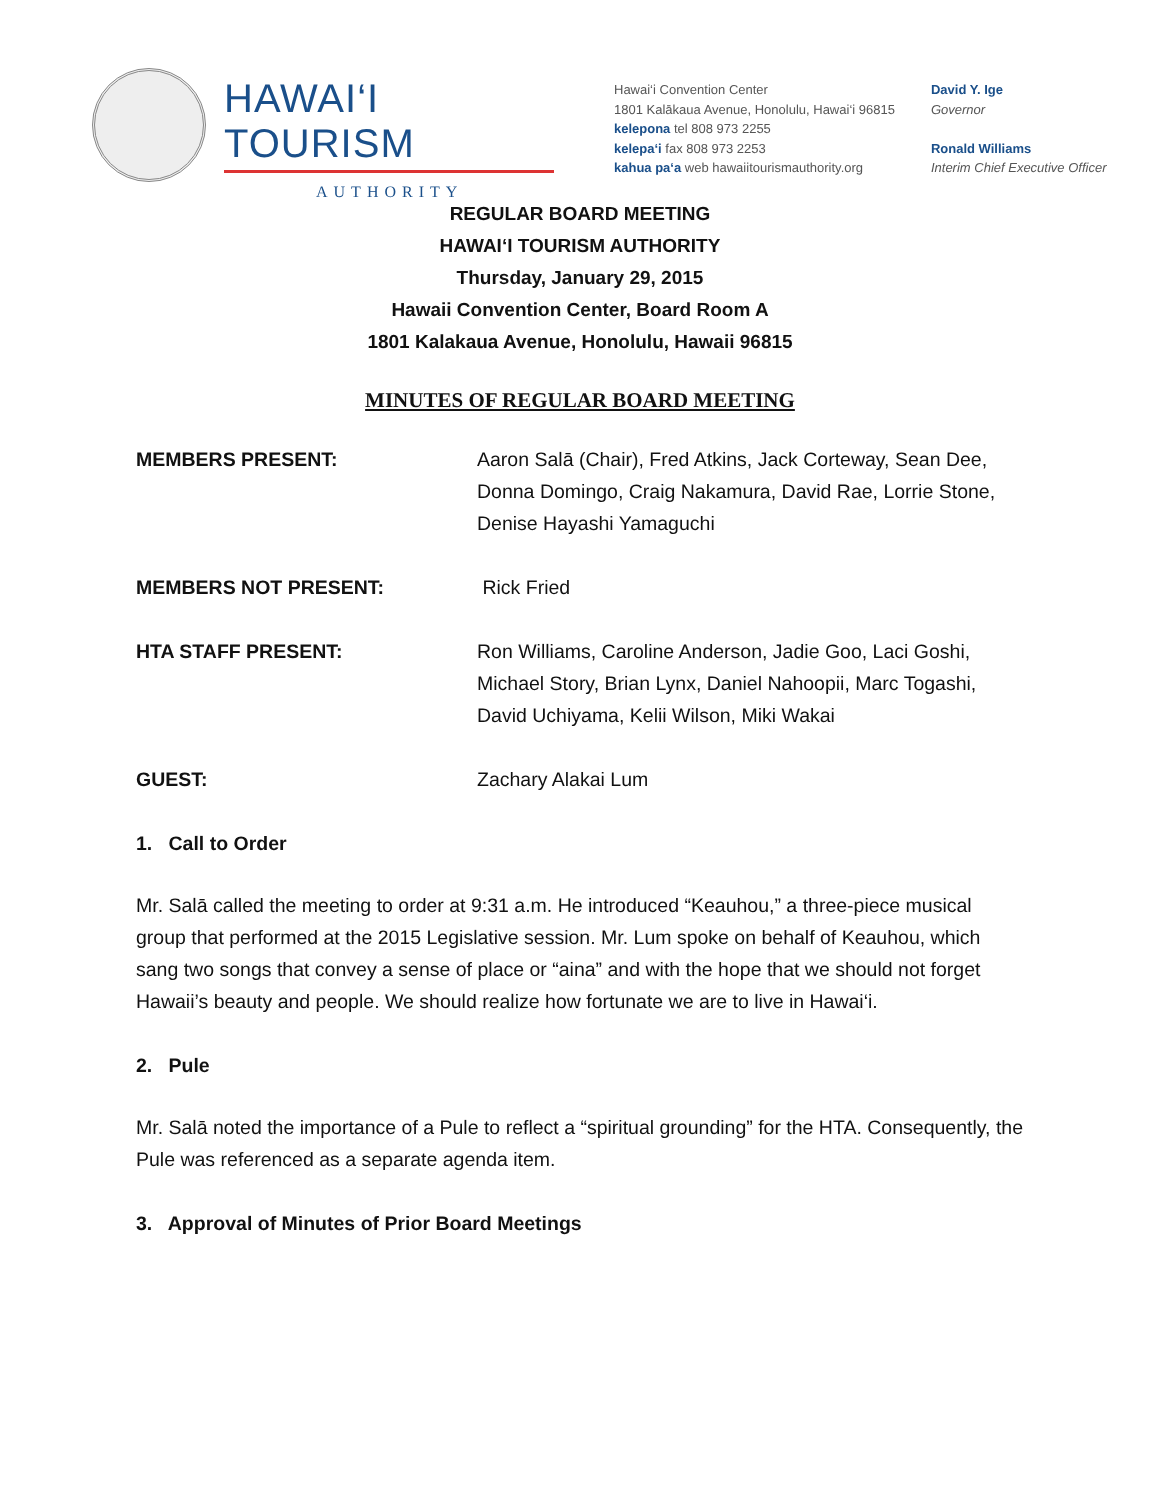HAWAI‘I TOURISM
AUTHORITY
Hawai‘i Convention Center
1801 Kalākaua Avenue, Honolulu, Hawai‘i 96815
kelepona tel 808 973 2255
kelepa‘i fax 808 973 2253
kahua pa‘a web hawaiitourismauthority.org
David Y. Ige
Governor
Ronald Williams
Interim Chief Executive Officer
REGULAR BOARD MEETING
HAWAI‘I TOURISM AUTHORITY
Thursday, January 29, 2015
Hawaii Convention Center, Board Room A
1801 Kalakaua Avenue, Honolulu, Hawaii 96815
MINUTES OF REGULAR BOARD MEETING
MEMBERS PRESENT: Aaron Salā (Chair), Fred Atkins, Jack Corteway, Sean Dee, Donna Domingo, Craig Nakamura, David Rae, Lorrie Stone, Denise Hayashi Yamaguchi
MEMBERS NOT PRESENT: Rick Fried
HTA STAFF PRESENT: Ron Williams, Caroline Anderson, Jadie Goo, Laci Goshi, Michael Story, Brian Lynx, Daniel Nahoopii, Marc Togashi, David Uchiyama, Kelii Wilson, Miki Wakai
GUEST: Zachary Alakai Lum
1. Call to Order
Mr. Salā called the meeting to order at 9:31 a.m. He introduced “Keauhou,” a three-piece musical group that performed at the 2015 Legislative session. Mr. Lum spoke on behalf of Keauhou, which sang two songs that convey a sense of place or “aina” and with the hope that we should not forget Hawaii’s beauty and people. We should realize how fortunate we are to live in Hawai‘i.
2. Pule
Mr. Salā noted the importance of a Pule to reflect a “spiritual grounding” for the HTA. Consequently, the Pule was referenced as a separate agenda item.
3. Approval of Minutes of Prior Board Meetings